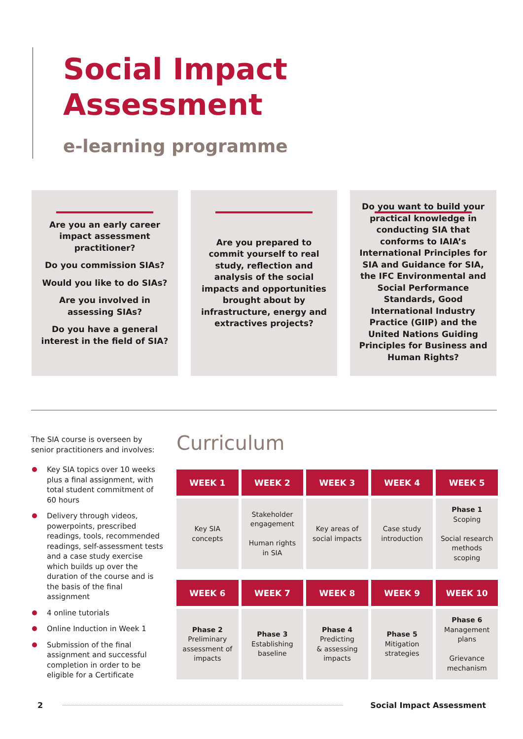Social Impact
Assessment
e-learning programme
Are you an early career impact assessment practitioner?
Do you commission SIAs?
Would you like to do SIAs?
Are you involved in assessing SIAs?
Do you have a general interest in the field of SIA?
Are you prepared to commit yourself to real study, reflection and analysis of the social impacts and opportunities brought about by infrastructure, energy and extractives projects?
Do you want to build your practical knowledge in conducting SIA that conforms to IAIA’s International Principles for SIA and Guidance for SIA, the IFC Environmental and Social Performance Standards, Good International Industry Practice (GIIP) and the United Nations Guiding Principles for Business and Human Rights?
The SIA course is overseen by senior practitioners and involves:
Key SIA topics over 10 weeks plus a final assignment, with total student commitment of 60 hours
Delivery through videos, powerpoints, prescribed readings, tools, recommended readings, self-assessment tests and a case study exercise which builds up over the duration of the course and is the basis of the final assignment
4 online tutorials
Online Induction in Week 1
Submission of the final assignment and successful completion in order to be eligible for a Certificate
Curriculum
| WEEK 1 | WEEK 2 | WEEK 3 | WEEK 4 | WEEK 5 |
| --- | --- | --- | --- | --- |
| Key SIA concepts | Stakeholder engagement Human rights in SIA | Key areas of social impacts | Case study introduction | Phase 1 Scoping Social research methods scoping |
| WEEK 6 | WEEK 7 | WEEK 8 | WEEK 9 | WEEK 10 |
| Phase 2 Preliminary assessment of impacts | Phase 3 Establishing baseline | Phase 4 Predicting & assessing impacts | Phase 5 Mitigation strategies | Phase 6 Management plans Grievance mechanism |
2 Social Impact Assessment